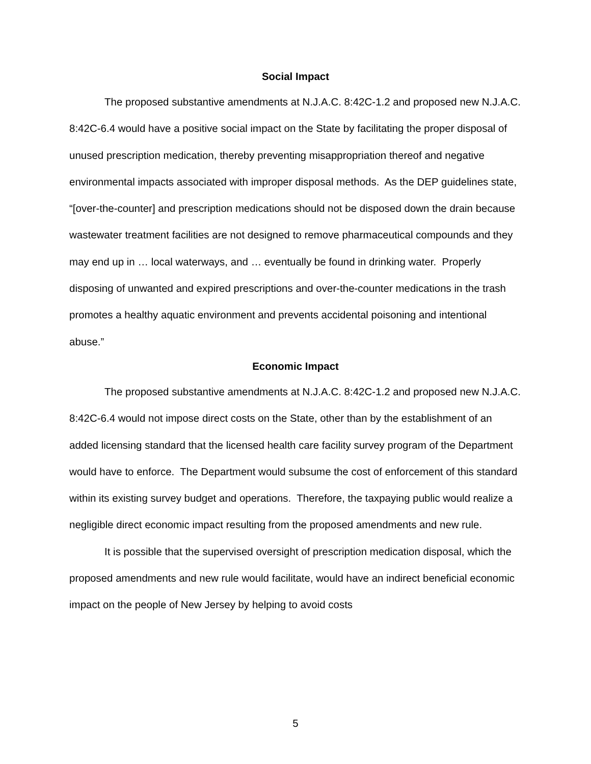Social Impact
The proposed substantive amendments at N.J.A.C. 8:42C-1.2 and proposed new N.J.A.C. 8:42C-6.4 would have a positive social impact on the State by facilitating the proper disposal of unused prescription medication, thereby preventing misappropriation thereof and negative environmental impacts associated with improper disposal methods. As the DEP guidelines state, “[over-the-counter] and prescription medications should not be disposed down the drain because wastewater treatment facilities are not designed to remove pharmaceutical compounds and they may end up in … local waterways, and … eventually be found in drinking water. Properly disposing of unwanted and expired prescriptions and over-the-counter medications in the trash promotes a healthy aquatic environment and prevents accidental poisoning and intentional abuse.”
Economic Impact
The proposed substantive amendments at N.J.A.C. 8:42C-1.2 and proposed new N.J.A.C. 8:42C-6.4 would not impose direct costs on the State, other than by the establishment of an added licensing standard that the licensed health care facility survey program of the Department would have to enforce. The Department would subsume the cost of enforcement of this standard within its existing survey budget and operations. Therefore, the taxpaying public would realize a negligible direct economic impact resulting from the proposed amendments and new rule.
It is possible that the supervised oversight of prescription medication disposal, which the proposed amendments and new rule would facilitate, would have an indirect beneficial economic impact on the people of New Jersey by helping to avoid costs
5